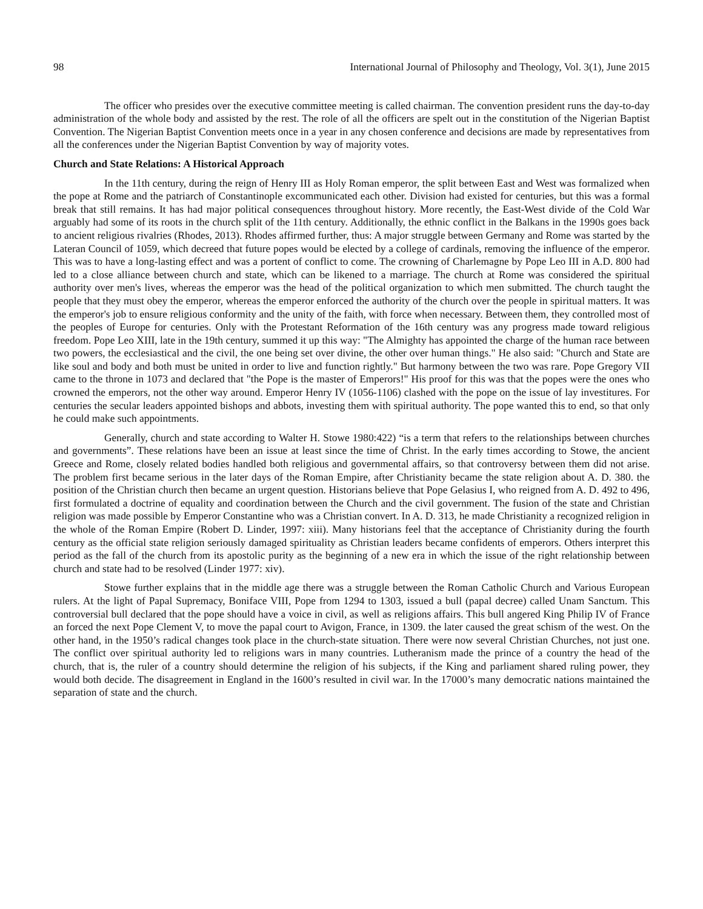98 International Journal of Philosophy and Theology, Vol. 3(1), June 2015
The officer who presides over the executive committee meeting is called chairman. The convention president runs the day-to-day administration of the whole body and assisted by the rest. The role of all the officers are spelt out in the constitution of the Nigerian Baptist Convention. The Nigerian Baptist Convention meets once in a year in any chosen conference and decisions are made by representatives from all the conferences under the Nigerian Baptist Convention by way of majority votes.
Church and State Relations: A Historical Approach
In the 11th century, during the reign of Henry III as Holy Roman emperor, the split between East and West was formalized when the pope at Rome and the patriarch of Constantinople excommunicated each other. Division had existed for centuries, but this was a formal break that still remains. It has had major political consequences throughout history. More recently, the East-West divide of the Cold War arguably had some of its roots in the church split of the 11th century. Additionally, the ethnic conflict in the Balkans in the 1990s goes back to ancient religious rivalries (Rhodes, 2013). Rhodes affirmed further, thus: A major struggle between Germany and Rome was started by the Lateran Council of 1059, which decreed that future popes would be elected by a college of cardinals, removing the influence of the emperor. This was to have a long-lasting effect and was a portent of conflict to come. The crowning of Charlemagne by Pope Leo III in A.D. 800 had led to a close alliance between church and state, which can be likened to a marriage. The church at Rome was considered the spiritual authority over men's lives, whereas the emperor was the head of the political organization to which men submitted. The church taught the people that they must obey the emperor, whereas the emperor enforced the authority of the church over the people in spiritual matters. It was the emperor's job to ensure religious conformity and the unity of the faith, with force when necessary. Between them, they controlled most of the peoples of Europe for centuries. Only with the Protestant Reformation of the 16th century was any progress made toward religious freedom. Pope Leo XIII, late in the 19th century, summed it up this way: "The Almighty has appointed the charge of the human race between two powers, the ecclesiastical and the civil, the one being set over divine, the other over human things." He also said: "Church and State are like soul and body and both must be united in order to live and function rightly." But harmony between the two was rare. Pope Gregory VII came to the throne in 1073 and declared that "the Pope is the master of Emperors!" His proof for this was that the popes were the ones who crowned the emperors, not the other way around. Emperor Henry IV (1056-1106) clashed with the pope on the issue of lay investitures. For centuries the secular leaders appointed bishops and abbots, investing them with spiritual authority. The pope wanted this to end, so that only he could make such appointments.
Generally, church and state according to Walter H. Stowe 1980:422) “is a term that refers to the relationships between churches and governments”. These relations have been an issue at least since the time of Christ. In the early times according to Stowe, the ancient Greece and Rome, closely related bodies handled both religious and governmental affairs, so that controversy between them did not arise. The problem first became serious in the later days of the Roman Empire, after Christianity became the state religion about A. D. 380. the position of the Christian church then became an urgent question. Historians believe that Pope Gelasius I, who reigned from A. D. 492 to 496, first formulated a doctrine of equality and coordination between the Church and the civil government. The fusion of the state and Christian religion was made possible by Emperor Constantine who was a Christian convert. In A. D. 313, he made Christianity a recognized religion in the whole of the Roman Empire (Robert D. Linder, 1997: xiii). Many historians feel that the acceptance of Christianity during the fourth century as the official state religion seriously damaged spirituality as Christian leaders became confidents of emperors. Others interpret this period as the fall of the church from its apostolic purity as the beginning of a new era in which the issue of the right relationship between church and state had to be resolved (Linder 1977: xiv).
Stowe further explains that in the middle age there was a struggle between the Roman Catholic Church and Various European rulers. At the light of Papal Supremacy, Boniface VIII, Pope from 1294 to 1303, issued a bull (papal decree) called Unam Sanctum. This controversial bull declared that the pope should have a voice in civil, as well as religions affairs. This bull angered King Philip IV of France an forced the next Pope Clement V, to move the papal court to Avigon, France, in 1309. the later caused the great schism of the west. On the other hand, in the 1950’s radical changes took place in the church-state situation. There were now several Christian Churches, not just one. The conflict over spiritual authority led to religions wars in many countries. Lutheranism made the prince of a country the head of the church, that is, the ruler of a country should determine the religion of his subjects, if the King and parliament shared ruling power, they would both decide. The disagreement in England in the 1600’s resulted in civil war. In the 17000’s many democratic nations maintained the separation of state and the church.